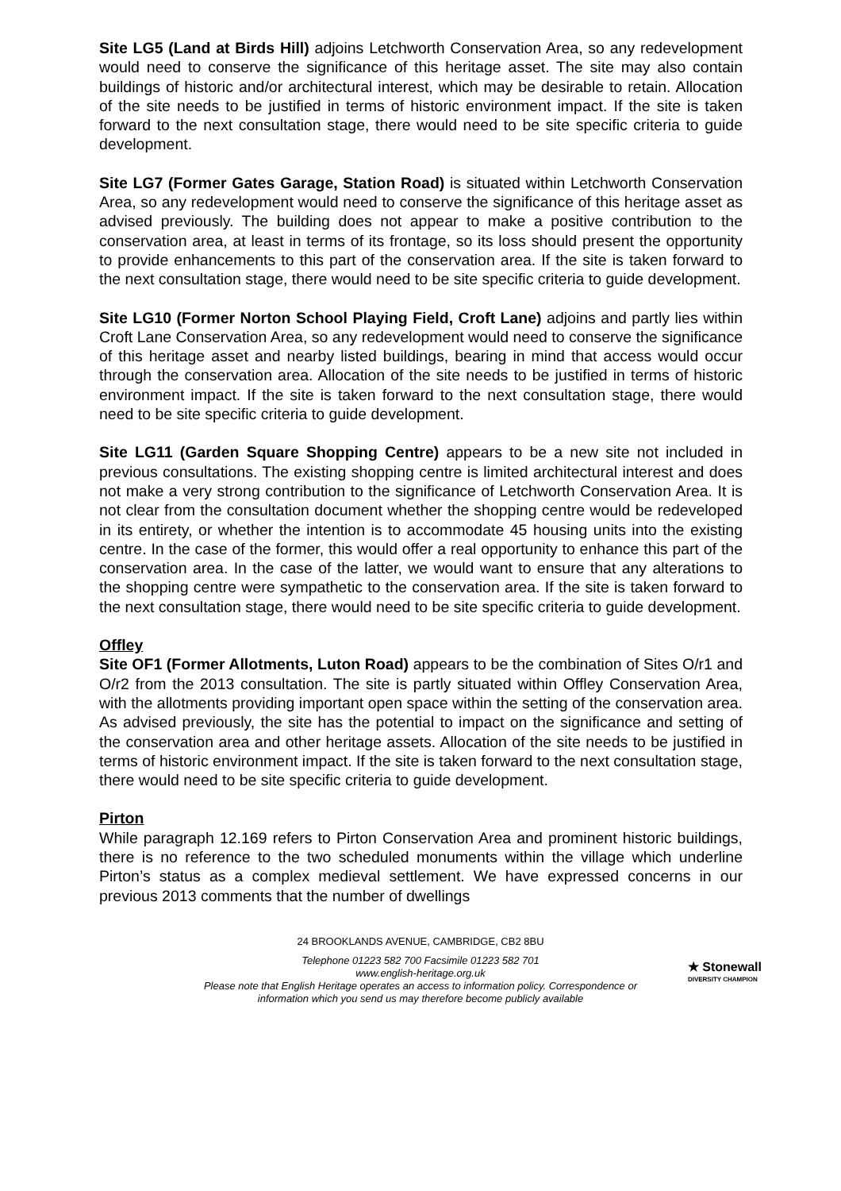Site LG5 (Land at Birds Hill) adjoins Letchworth Conservation Area, so any redevelopment would need to conserve the significance of this heritage asset. The site may also contain buildings of historic and/or architectural interest, which may be desirable to retain. Allocation of the site needs to be justified in terms of historic environment impact. If the site is taken forward to the next consultation stage, there would need to be site specific criteria to guide development.
Site LG7 (Former Gates Garage, Station Road) is situated within Letchworth Conservation Area, so any redevelopment would need to conserve the significance of this heritage asset as advised previously. The building does not appear to make a positive contribution to the conservation area, at least in terms of its frontage, so its loss should present the opportunity to provide enhancements to this part of the conservation area. If the site is taken forward to the next consultation stage, there would need to be site specific criteria to guide development.
Site LG10 (Former Norton School Playing Field, Croft Lane) adjoins and partly lies within Croft Lane Conservation Area, so any redevelopment would need to conserve the significance of this heritage asset and nearby listed buildings, bearing in mind that access would occur through the conservation area. Allocation of the site needs to be justified in terms of historic environment impact. If the site is taken forward to the next consultation stage, there would need to be site specific criteria to guide development.
Site LG11 (Garden Square Shopping Centre) appears to be a new site not included in previous consultations. The existing shopping centre is limited architectural interest and does not make a very strong contribution to the significance of Letchworth Conservation Area. It is not clear from the consultation document whether the shopping centre would be redeveloped in its entirety, or whether the intention is to accommodate 45 housing units into the existing centre. In the case of the former, this would offer a real opportunity to enhance this part of the conservation area. In the case of the latter, we would want to ensure that any alterations to the shopping centre were sympathetic to the conservation area. If the site is taken forward to the next consultation stage, there would need to be site specific criteria to guide development.
Offley
Site OF1 (Former Allotments, Luton Road) appears to be the combination of Sites O/r1 and O/r2 from the 2013 consultation. The site is partly situated within Offley Conservation Area, with the allotments providing important open space within the setting of the conservation area. As advised previously, the site has the potential to impact on the significance and setting of the conservation area and other heritage assets. Allocation of the site needs to be justified in terms of historic environment impact. If the site is taken forward to the next consultation stage, there would need to be site specific criteria to guide development.
Pirton
While paragraph 12.169 refers to Pirton Conservation Area and prominent historic buildings, there is no reference to the two scheduled monuments within the village which underline Pirton’s status as a complex medieval settlement. We have expressed concerns in our previous 2013 comments that the number of dwellings
24 BROOKLANDS AVENUE, CAMBRIDGE, CB2 8BU
Telephone 01223 582 700 Facsimile 01223 582 701
www.english-heritage.org.uk
Please note that English Heritage operates an access to information policy. Correspondence or information which you send us may therefore become publicly available
★ Stonewall
DIVERSITY CHAMPION